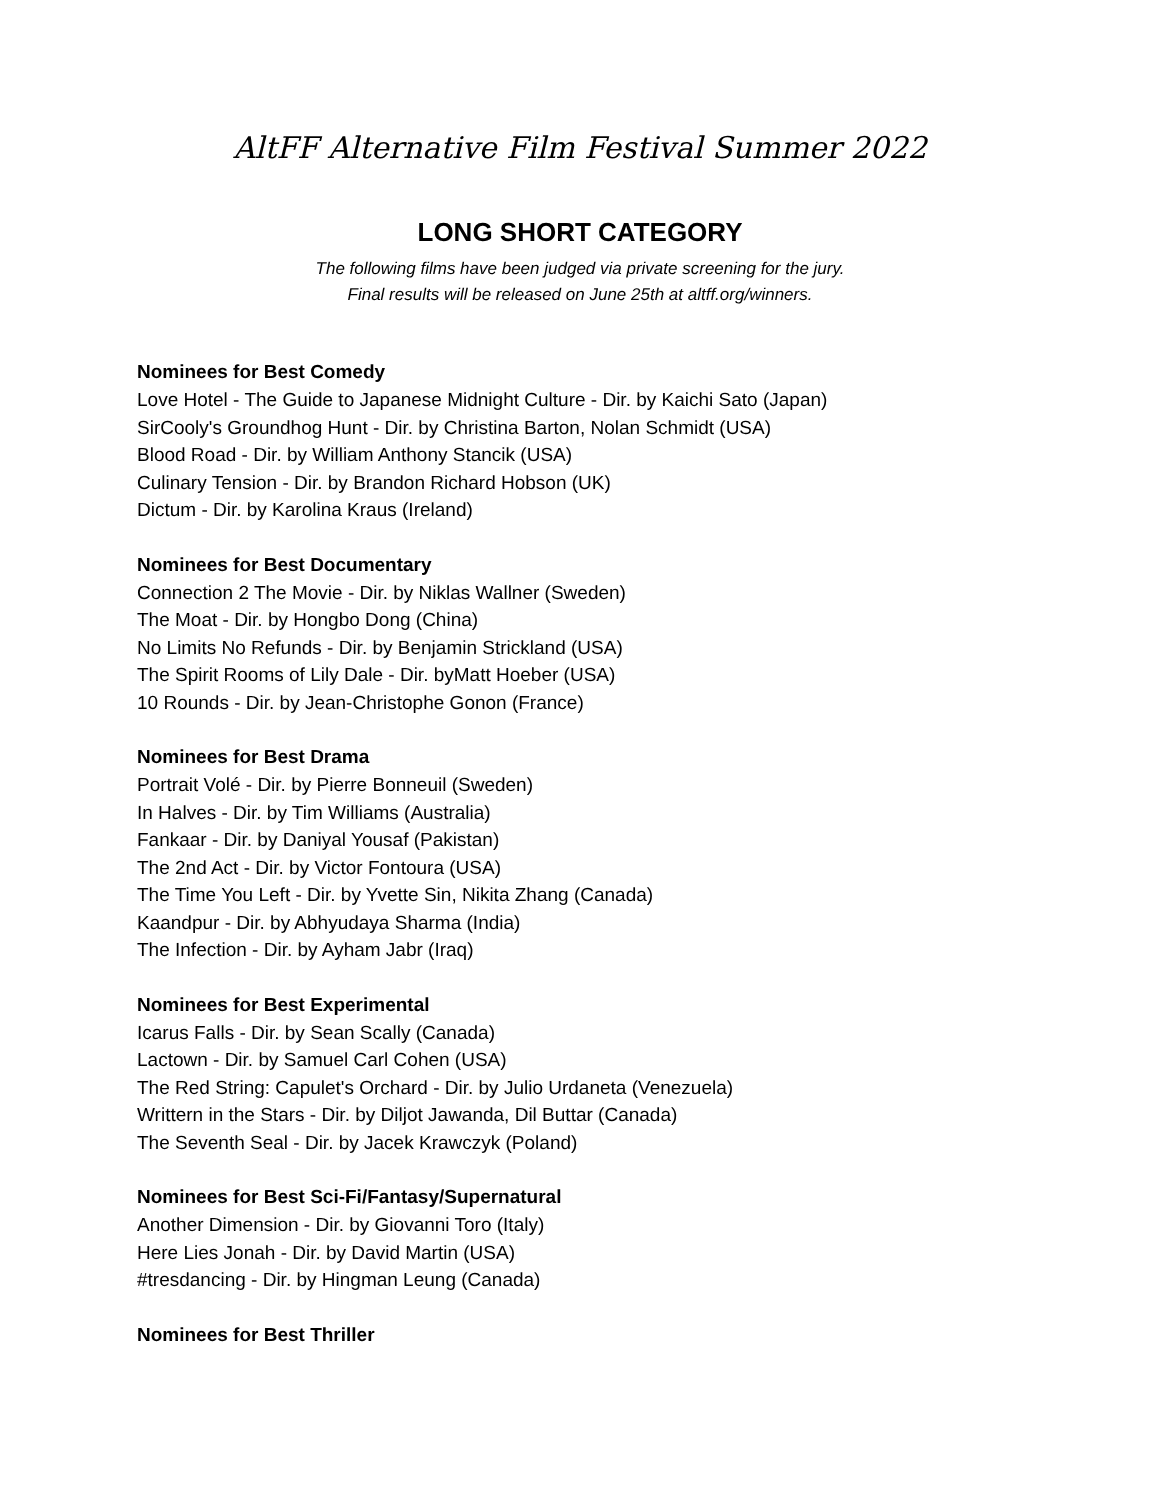AltFF Alternative Film Festival Summer 2022
LONG SHORT CATEGORY
The following films have been judged via private screening for the jury.
Final results will be released on June 25th at altff.org/winners.
Nominees for Best Comedy
Love Hotel - The Guide to Japanese Midnight Culture - Dir. by Kaichi Sato (Japan)
SirCooly's Groundhog Hunt - Dir. by Christina Barton, Nolan Schmidt (USA)
Blood Road - Dir. by William Anthony Stancik (USA)
Culinary Tension - Dir. by Brandon Richard Hobson (UK)
Dictum - Dir. by Karolina Kraus (Ireland)
Nominees for Best Documentary
Connection 2 The Movie - Dir. by Niklas Wallner (Sweden)
The Moat - Dir. by Hongbo Dong (China)
No Limits No Refunds - Dir. by Benjamin Strickland (USA)
The Spirit Rooms of Lily Dale - Dir. byMatt Hoeber (USA)
10 Rounds - Dir. by Jean-Christophe Gonon (France)
Nominees for Best Drama
Portrait Volé - Dir. by Pierre Bonneuil (Sweden)
In Halves - Dir. by Tim Williams (Australia)
Fankaar - Dir. by Daniyal Yousaf (Pakistan)
The 2nd Act - Dir. by Victor Fontoura (USA)
The Time You Left - Dir. by Yvette Sin, Nikita Zhang (Canada)
Kaandpur - Dir. by Abhyudaya Sharma (India)
The Infection - Dir. by Ayham Jabr (Iraq)
Nominees for Best Experimental
Icarus Falls - Dir. by Sean Scally (Canada)
Lactown - Dir. by Samuel Carl Cohen (USA)
The Red String: Capulet's Orchard - Dir. by Julio Urdaneta (Venezuela)
Writtern in the Stars - Dir. by Diljot Jawanda, Dil Buttar (Canada)
The Seventh Seal - Dir. by Jacek Krawczyk (Poland)
Nominees for Best Sci-Fi/Fantasy/Supernatural
Another Dimension - Dir. by Giovanni Toro (Italy)
Here Lies Jonah - Dir. by David Martin (USA)
#tresdancing - Dir. by Hingman Leung (Canada)
Nominees for Best Thriller